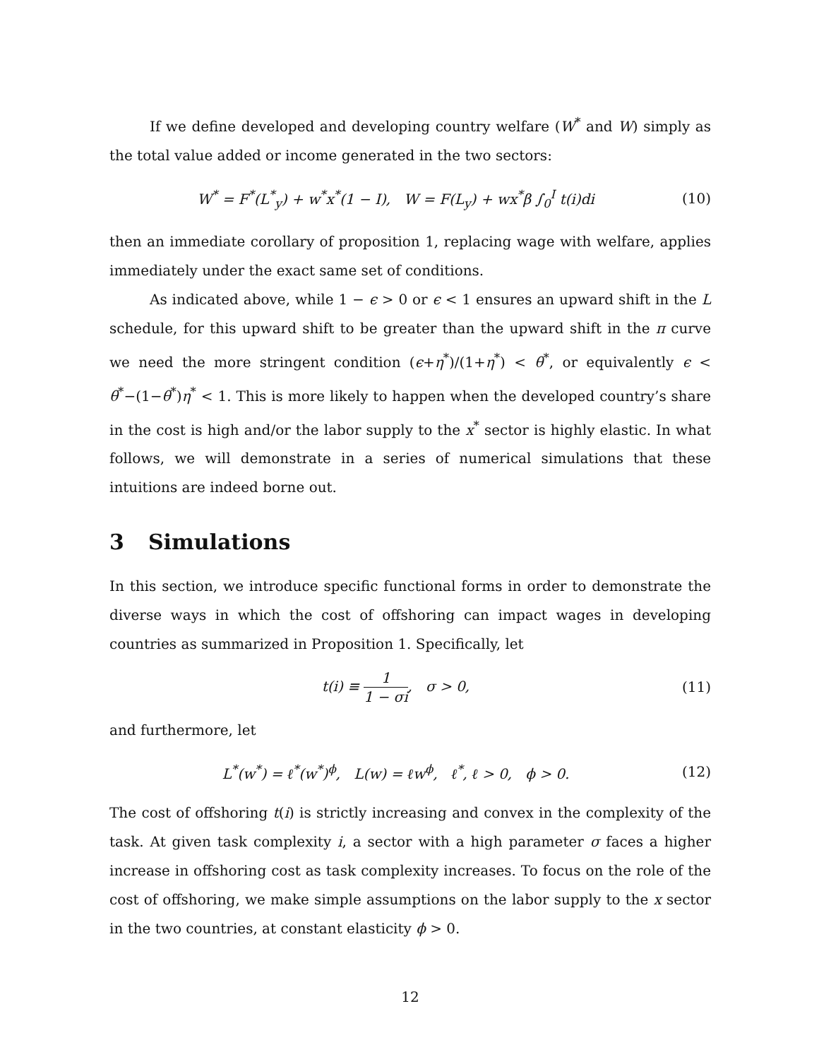If we define developed and developing country welfare (W<sup>*</sup> and W) simply as the total value added or income generated in the two sectors:
W<sup>*</sup> = F<sup>*</sup>(L<sup>*</sup><sub>y</sub>) + w<sup>*</sup>x<sup>*</sup>(1 − I), W = F(L<sub>y</sub>) + wx<sup>*</sup>β ∫<sub>0</sub><sup>I</sup> t(i)di
(10)
then an immediate corollary of proposition 1, replacing wage with welfare, applies immediately under the exact same set of conditions.
As indicated above, while 1 − ϵ > 0 or ϵ < 1 ensures an upward shift in the L schedule, for this upward shift to be greater than the upward shift in the π curve we need the more stringent condition (ϵ+η<sup>*</sup>)/(1+η<sup>*</sup>) < θ<sup>*</sup>, or equivalently ϵ < θ<sup>*</sup>−(1−θ<sup>*</sup>)η<sup>*</sup> < 1. This is more likely to happen when the developed country’s share in the cost is high and/or the labor supply to the x<sup>*</sup> sector is highly elastic. In what follows, we will demonstrate in a series of numerical simulations that these intuitions are indeed borne out.
3 Simulations
In this section, we introduce specific functional forms in order to demonstrate the diverse ways in which the cost of offshoring can impact wages in developing countries as summarized in Proposition 1. Specifically, let
t(i) ≡ 1 1 − σi, σ > 0, (11)
and furthermore, let
L<sup>*</sup>(w<sup>*</sup>) = ℓ<sup>*</sup>(w<sup>*</sup>)<sup>ϕ</sup>, L(w) = ℓw<sup>ϕ</sup>, ℓ<sup>*</sup>, ℓ > 0, ϕ > 0.
(12)
The cost of offshoring t(i) is strictly increasing and convex in the complexity of the task. At given task complexity i, a sector with a high parameter σ faces a higher increase in offshoring cost as task complexity increases. To focus on the role of the cost of offshoring, we make simple assumptions on the labor supply to the x sector in the two countries, at constant elasticity ϕ > 0.
12